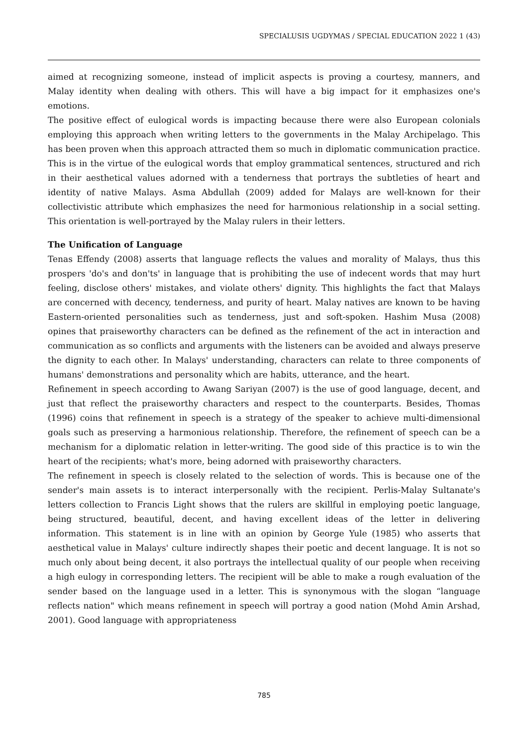SPECIALUSIS UGDYMAS / SPECIAL EDUCATION 2022 1 (43)
aimed at recognizing someone, instead of implicit aspects is proving a courtesy, manners, and Malay identity when dealing with others. This will have a big impact for it emphasizes one's emotions.
The positive effect of eulogical words is impacting because there were also European colonials employing this approach when writing letters to the governments in the Malay Archipelago. This has been proven when this approach attracted them so much in diplomatic communication practice. This is in the virtue of the eulogical words that employ grammatical sentences, structured and rich in their aesthetical values adorned with a tenderness that portrays the subtleties of heart and identity of native Malays. Asma Abdullah (2009) added for Malays are well-known for their collectivistic attribute which emphasizes the need for harmonious relationship in a social setting. This orientation is well-portrayed by the Malay rulers in their letters.
The Unification of Language
Tenas Effendy (2008) asserts that language reflects the values and morality of Malays, thus this prospers 'do's and don'ts' in language that is prohibiting the use of indecent words that may hurt feeling, disclose others' mistakes, and violate others' dignity. This highlights the fact that Malays are concerned with decency, tenderness, and purity of heart. Malay natives are known to be having Eastern-oriented personalities such as tenderness, just and soft-spoken. Hashim Musa (2008) opines that praiseworthy characters can be defined as the refinement of the act in interaction and communication as so conflicts and arguments with the listeners can be avoided and always preserve the dignity to each other. In Malays' understanding, characters can relate to three components of humans' demonstrations and personality which are habits, utterance, and the heart.
Refinement in speech according to Awang Sariyan (2007) is the use of good language, decent, and just that reflect the praiseworthy characters and respect to the counterparts. Besides, Thomas (1996) coins that refinement in speech is a strategy of the speaker to achieve multi-dimensional goals such as preserving a harmonious relationship. Therefore, the refinement of speech can be a mechanism for a diplomatic relation in letter-writing. The good side of this practice is to win the heart of the recipients; what's more, being adorned with praiseworthy characters.
The refinement in speech is closely related to the selection of words. This is because one of the sender's main assets is to interact interpersonally with the recipient. Perlis-Malay Sultanate's letters collection to Francis Light shows that the rulers are skillful in employing poetic language, being structured, beautiful, decent, and having excellent ideas of the letter in delivering information. This statement is in line with an opinion by George Yule (1985) who asserts that aesthetical value in Malays' culture indirectly shapes their poetic and decent language. It is not so much only about being decent, it also portrays the intellectual quality of our people when receiving a high eulogy in corresponding letters. The recipient will be able to make a rough evaluation of the sender based on the language used in a letter. This is synonymous with the slogan “language reflects nation" which means refinement in speech will portray a good nation (Mohd Amin Arshad, 2001). Good language with appropriateness
785